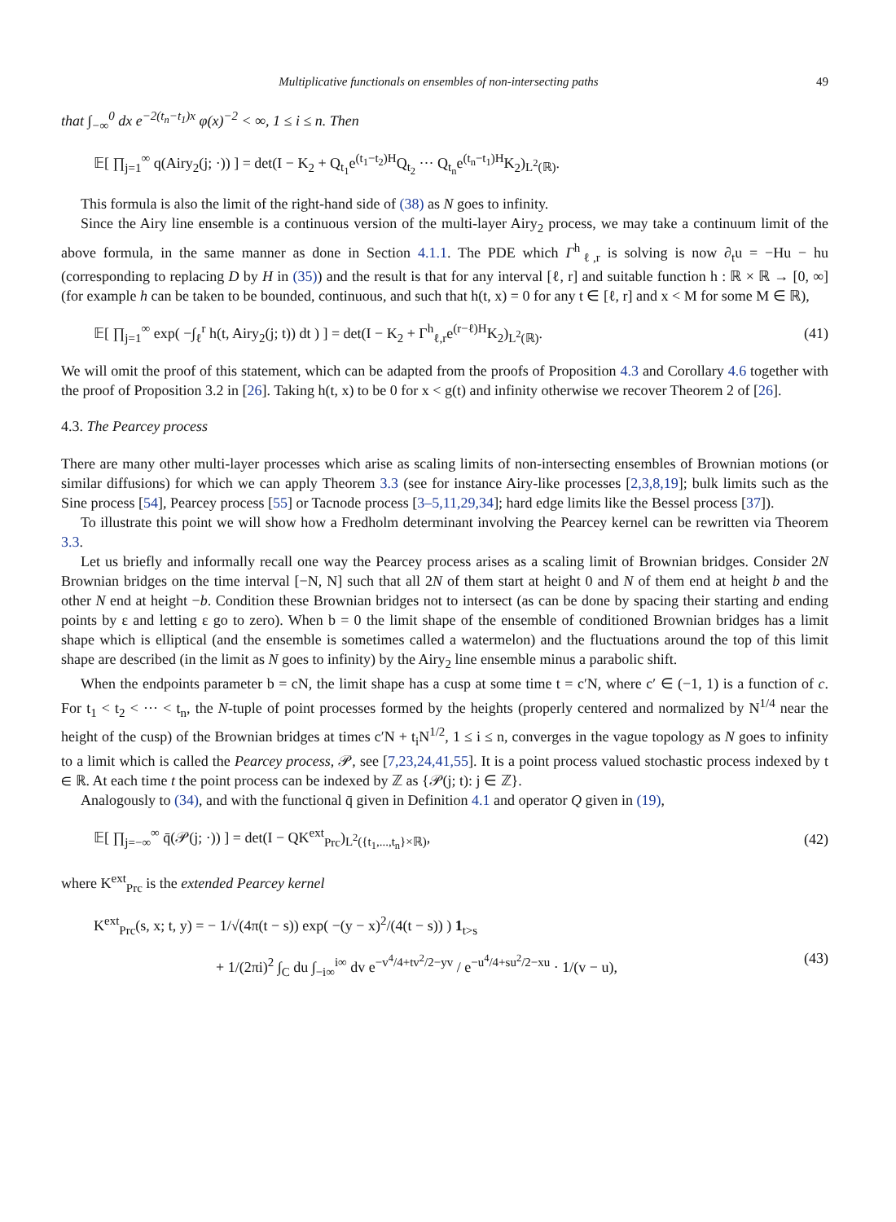Multiplicative functionals on ensembles of non-intersecting paths 49
that ∫<sub>−∞</sub><sup>0</sup> dx e<sup>−2(t<sub>n</sub>−t<sub>1</sub>)x</sup> φ(x)<sup>−2</sup> < ∞, 1 ≤ i ≤ n. Then
𝔼[ ∏<sub>j=1</sub><sup>∞</sup> q(Airy<sub>2</sub>(j; ·)) ] = det(I − K<sub>2</sub> + Q<sub>t<sub>1</sub></sub>e<sup>(t<sub>1</sub>−t<sub>2</sub>)H</sup>Q<sub>t<sub>2</sub></sub> ··· Q<sub>t<sub>n</sub></sub>e<sup>(t<sub>n</sub>−t<sub>1</sub>)H</sup>K<sub>2</sub>)<sub>L<sup>2</sup>(ℝ)</sub>.
This formula is also the limit of the right-hand side of (38) as N goes to infinity.
Since the Airy line ensemble is a continuous version of the multi-layer Airy<sub>2</sub> process, we may take a continuum limit of the above formula, in the same manner as done in Section 4.1.1. The PDE which Γ<sup>h</sup><sub>ℓ,r</sub> is solving is now ∂<sub>t</sub>u = −Hu − hu (corresponding to replacing D by H in (35)) and the result is that for any interval [ℓ, r] and suitable function h : ℝ × ℝ → [0, ∞] (for example h can be taken to be bounded, continuous, and such that h(t, x) = 0 for any t ∈ [ℓ, r] and x < M for some M ∈ ℝ),
𝔼[ ∏<sub>j=1</sub><sup>∞</sup> exp( −∫<sub>ℓ</sub><sup>r</sup> h(t, Airy<sub>2</sub>(j; t)) dt ) ] = det(I − K<sub>2</sub> + Γ<sup>h</sup><sub>ℓ,r</sub>e<sup>(r−ℓ)H</sup>K<sub>2</sub>)<sub>L<sup>2</sup>(ℝ)</sub>. (41)
We will omit the proof of this statement, which can be adapted from the proofs of Proposition 4.3 and Corollary 4.6 together with the proof of Proposition 3.2 in [26]. Taking h(t, x) to be 0 for x < g(t) and infinity otherwise we recover Theorem 2 of [26].
4.3. The Pearcey process
There are many other multi-layer processes which arise as scaling limits of non-intersecting ensembles of Brownian motions (or similar diffusions) for which we can apply Theorem 3.3 (see for instance Airy-like processes [2,3,8,19]; bulk limits such as the Sine process [54], Pearcey process [55] or Tacnode process [3–5,11,29,34]; hard edge limits like the Bessel process [37]).
To illustrate this point we will show how a Fredholm determinant involving the Pearcey kernel can be rewritten via Theorem 3.3.
Let us briefly and informally recall one way the Pearcey process arises as a scaling limit of Brownian bridges. Consider 2N Brownian bridges on the time interval [−N, N] such that all 2N of them start at height 0 and N of them end at height b and the other N end at height −b. Condition these Brownian bridges not to intersect (as can be done by spacing their starting and ending points by ε and letting ε go to zero). When b = 0 the limit shape of the ensemble of conditioned Brownian bridges has a limit shape which is elliptical (and the ensemble is sometimes called a watermelon) and the fluctuations around the top of this limit shape are described (in the limit as N goes to infinity) by the Airy<sub>2</sub> line ensemble minus a parabolic shift.
When the endpoints parameter b = cN, the limit shape has a cusp at some time t = c′N, where c′ ∈ (−1, 1) is a function of c. For t<sub>1</sub> < t<sub>2</sub> < ··· < t<sub>n</sub>, the N-tuple of point processes formed by the heights (properly centered and normalized by N<sup>1/4</sup> near the height of the cusp) of the Brownian bridges at times c′N + t<sub>i</sub>N<sup>1/2</sup>, 1 ≤ i ≤ n, converges in the vague topology as N goes to infinity to a limit which is called the Pearcey process, 𝒫, see [7,23,24,41,55]. It is a point process valued stochastic process indexed by t ∈ ℝ. At each time t the point process can be indexed by ℤ as {𝒫(j; t): j ∈ ℤ}.
Analogously to (34), and with the functional q̄ given in Definition 4.1 and operator Q given in (19),
𝔼[ ∏<sub>j=−∞</sub><sup>∞</sup> q̄(𝒫(j; ·)) ] = det(I − QK<sup>ext</sup><sub>Prc</sub>)<sub>L<sup>2</sup>({t<sub>1</sub>,...,t<sub>n</sub>}×ℝ)</sub>, (42)
where K<sup>ext</sup><sub>Prc</sub> is the extended Pearcey kernel
K<sup>ext</sup><sub>Prc</sub>(s, x; t, y) = − 1/√(4π(t − s)) exp( −(y − x)<sup>2</sup>/(4(t − s)) ) 1<sub>t>s</sub>
+ 1/(2πi)<sup>2</sup> ∫<sub>C</sub> du ∫<sub>−i∞</sub><sup>i∞</sup> dv e<sup>−v<sup>4</sup>/4+tv<sup>2</sup>/2−yv</sup> / e<sup>−u<sup>4</sup>/4+su<sup>2</sup>/2−xu</sup> · 1/(v − u), (43)